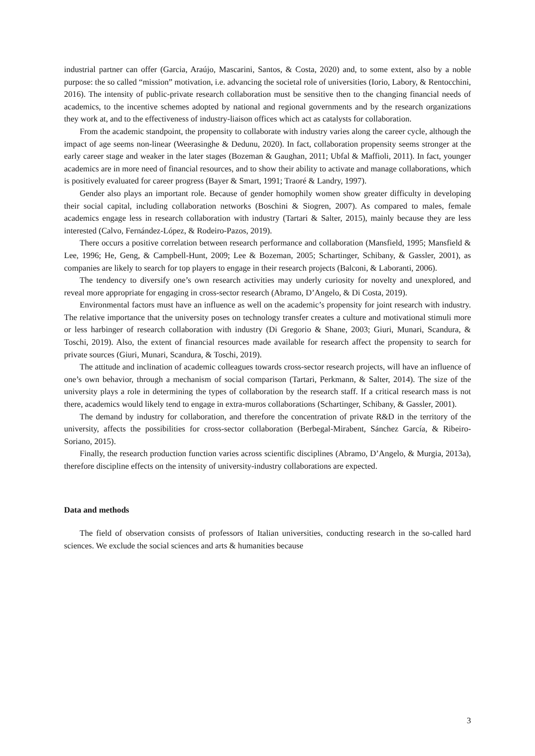industrial partner can offer (Garcia, Araújo, Mascarini, Santos, & Costa, 2020) and, to some extent, also by a noble purpose: the so called “mission” motivation, i.e. advancing the societal role of universities (Iorio, Labory, & Rentocchini, 2016). The intensity of public-private research collaboration must be sensitive then to the changing financial needs of academics, to the incentive schemes adopted by national and regional governments and by the research organizations they work at, and to the effectiveness of industry-liaison offices which act as catalysts for collaboration.
From the academic standpoint, the propensity to collaborate with industry varies along the career cycle, although the impact of age seems non-linear (Weerasinghe & Dedunu, 2020). In fact, collaboration propensity seems stronger at the early career stage and weaker in the later stages (Bozeman & Gaughan, 2011; Ubfal & Maffioli, 2011). In fact, younger academics are in more need of financial resources, and to show their ability to activate and manage collaborations, which is positively evaluated for career progress (Bayer & Smart, 1991; Traoré & Landry, 1997).
Gender also plays an important role. Because of gender homophily women show greater difficulty in developing their social capital, including collaboration networks (Boschini & Siogren, 2007). As compared to males, female academics engage less in research collaboration with industry (Tartari & Salter, 2015), mainly because they are less interested (Calvo, Fernández-López, & Rodeiro-Pazos, 2019).
There occurs a positive correlation between research performance and collaboration (Mansfield, 1995; Mansfield & Lee, 1996; He, Geng, & Campbell-Hunt, 2009; Lee & Bozeman, 2005; Schartinger, Schibany, & Gassler, 2001), as companies are likely to search for top players to engage in their research projects (Balconi, & Laboranti, 2006).
The tendency to diversify one’s own research activities may underly curiosity for novelty and unexplored, and reveal more appropriate for engaging in cross-sector research (Abramo, D’Angelo, & Di Costa, 2019).
Environmental factors must have an influence as well on the academic’s propensity for joint research with industry. The relative importance that the university poses on technology transfer creates a culture and motivational stimuli more or less harbinger of research collaboration with industry (Di Gregorio & Shane, 2003; Giuri, Munari, Scandura, & Toschi, 2019). Also, the extent of financial resources made available for research affect the propensity to search for private sources (Giuri, Munari, Scandura, & Toschi, 2019).
The attitude and inclination of academic colleagues towards cross-sector research projects, will have an influence of one’s own behavior, through a mechanism of social comparison (Tartari, Perkmann, & Salter, 2014). The size of the university plays a role in determining the types of collaboration by the research staff. If a critical research mass is not there, academics would likely tend to engage in extra-muros collaborations (Schartinger, Schibany, & Gassler, 2001).
The demand by industry for collaboration, and therefore the concentration of private R&D in the territory of the university, affects the possibilities for cross-sector collaboration (Berbegal-Mirabent, Sánchez García, & Ribeiro-Soriano, 2015).
Finally, the research production function varies across scientific disciplines (Abramo, D’Angelo, & Murgia, 2013a), therefore discipline effects on the intensity of university-industry collaborations are expected.
Data and methods
The field of observation consists of professors of Italian universities, conducting research in the so-called hard sciences. We exclude the social sciences and arts & humanities because
3